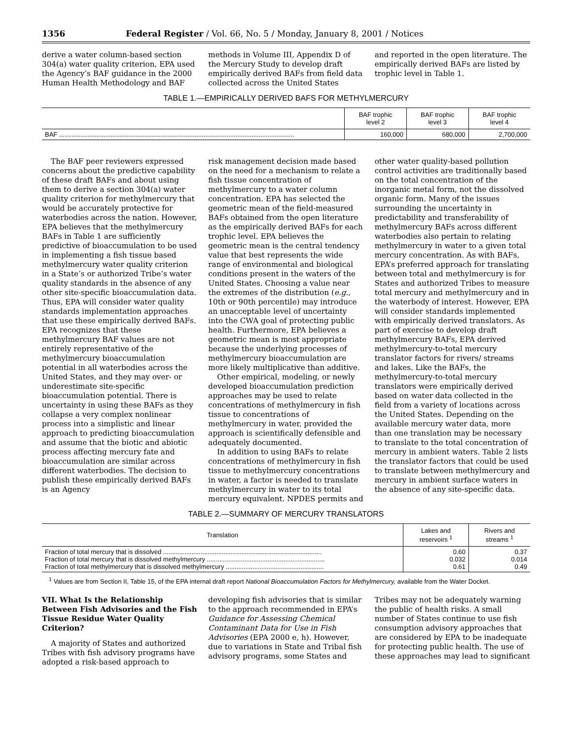1356 Federal Register / Vol. 66, No. 5 / Monday, January 8, 2001 / Notices
derive a water column-based section 304(a) water quality criterion, EPA used the Agency’s BAF guidance in the 2000 Human Health Methodology and BAF
methods in Volume III, Appendix D of the Mercury Study to develop draft empirically derived BAFs from field data collected across the United States
and reported in the open literature. The empirically derived BAFs are listed by trophic level in Table 1.
TABLE 1.—EMPIRICALLY DERIVED BAFS FOR METHYLMERCURY
| | BAF trophic level 2 | BAF trophic level 3 | BAF trophic level 4 |
| --- | --- | --- | --- |
| BAF .................................................................................................................................... | 160,000 | 680,000 | 2,700,000 |
The BAF peer reviewers expressed concerns about the predictive capability of these draft BAFs and about using them to derive a section 304(a) water quality criterion for methylmercury that would be accurately protective for waterbodies across the nation. However, EPA believes that the methylmercury BAFs in Table 1 are sufficiently predictive of bioaccumulation to be used in implementing a fish tissue based methylmercury water quality criterion in a State’s or authorized Tribe’s water quality standards in the absence of any other site-specific bioaccumulation data. Thus, EPA will consider water quality standards implementation approaches that use these empirically derived BAFs. EPA recognizes that these methylmercury BAF values are not entirely representative of the methylmercury bioaccumulation potential in all waterbodies across the United States, and they may over- or underestimate site-specific bioaccumulation potential. There is uncertainty in using these BAFs as they collapse a very complex nonlinear process into a simplistic and linear approach to predicting bioaccumulation and assume that the biotic and abiotic process affecting mercury fate and bioaccumulation are similar across different waterbodies. The decision to publish these empirically derived BAFs is an Agency
risk management decision made based on the need for a mechanism to relate a fish tissue concentration of methylmercury to a water column concentration. EPA has selected the geometric mean of the field-measured BAFs obtained from the open literature as the empirically derived BAFs for each trophic level. EPA believes the geometric mean is the central tendency value that best represents the wide range of environmental and biological conditions present in the waters of the United States. Choosing a value near the extremes of the distribution (e.g., 10th or 90th percentile) may introduce an unacceptable level of uncertainty into the CWA goal of protecting public health. Furthermore, EPA believes a geometric mean is most appropriate because the underlying processes of methylmercury bioaccumulation are more likely multiplicative than additive.
Other empirical, modeling, or newly developed bioaccumulation prediction approaches may be used to relate concentrations of methylmercury in fish tissue to concentrations of methylmercury in water, provided the approach is scientifically defensible and adequately documented.
In addition to using BAFs to relate concentrations of methylmercury in fish tissue to methylmercury concentrations in water, a factor is needed to translate methylmercury in water to its total mercury equivalent. NPDES permits and
other water quality-based pollution control activities are traditionally based on the total concentration of the inorganic metal form, not the dissolved organic form. Many of the issues surrounding the uncertainty in predictability and transferability of methylmercury BAFs across different waterbodies also pertain to relating methylmercury in water to a given total mercury concentration. As with BAFs, EPA’s preferred approach for translating between total and methylmercury is for States and authorized Tribes to measure total mercury and methylmercury and in the waterbody of interest. However, EPA will consider standards implemented with empirically derived translators. As part of exercise to develop draft methylmercury BAFs, EPA derived methylmercury-to-total mercury translator factors for rivers/ streams and lakes. Like the BAFs, the methylmercury-to-total mercury translators were empirically derived based on water data collected in the field from a variety of locations across the United States. Depending on the available mercury water data, more than one translation may be necessary to translate to the total concentration of mercury in ambient waters. Table 2 lists the translator factors that could be used to translate between methylmercury and mercury in ambient surface waters in the absence of any site-specific data.
TABLE 2.—SUMMARY OF MERCURY TRANSLATORS
| Translation | Lakes and reservoirs <sup>1</sup> | Rivers and streams <sup>1</sup> |
| --- | --- | --- |
| Fraction of total mercury that is dissolved ......................................................................................... Fraction of total mercury that is dissolved methylmercury .................................................................. Fraction of total methylmercury that is dissolved methylmercury ....................................................... | 0.60 0.032 0.61 | 0.37 0.014 0.49 |
<sup>1</sup> Values are from Section II, Table 15, of the EPA internal draft report National Bioaccumulation Factors for Methylmercury, available from the Water Docket.
VII. What Is the Relationship Between Fish Advisories and the Fish Tissue Residue Water Quality Criterion?
A majority of States and authorized Tribes with fish advisory programs have adopted a risk-based approach to
developing fish advisories that is similar to the approach recommended in EPA’s Guidance for Assessing Chemical Contaminant Data for Use in Fish Advisories (EPA 2000 e, h). However, due to variations in State and Tribal fish advisory programs, some States and
Tribes may not be adequately warning the public of health risks. A small number of States continue to use fish consumption advisory approaches that are considered by EPA to be inadequate for protecting public health. The use of these approaches may lead to significant